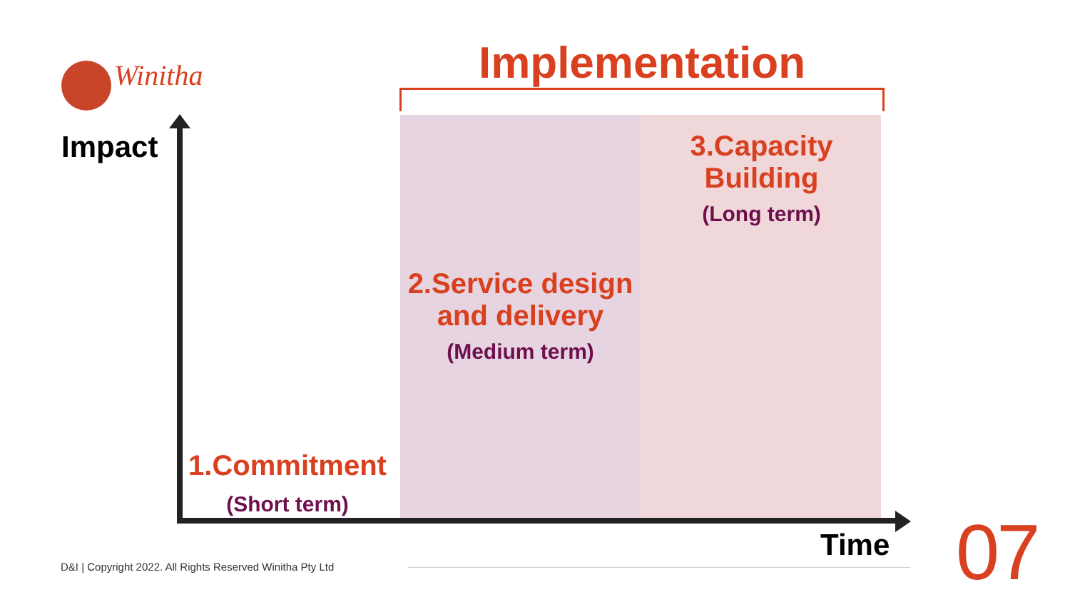Winitha Implementation
Impact
3.Capacity
Building
(Long term)
2.Service design
and delivery
(Medium term)
1.Commitment
(Short term)
Time 07
D&I | Copyright 2022. All Rights Reserved Winitha Pty Ltd